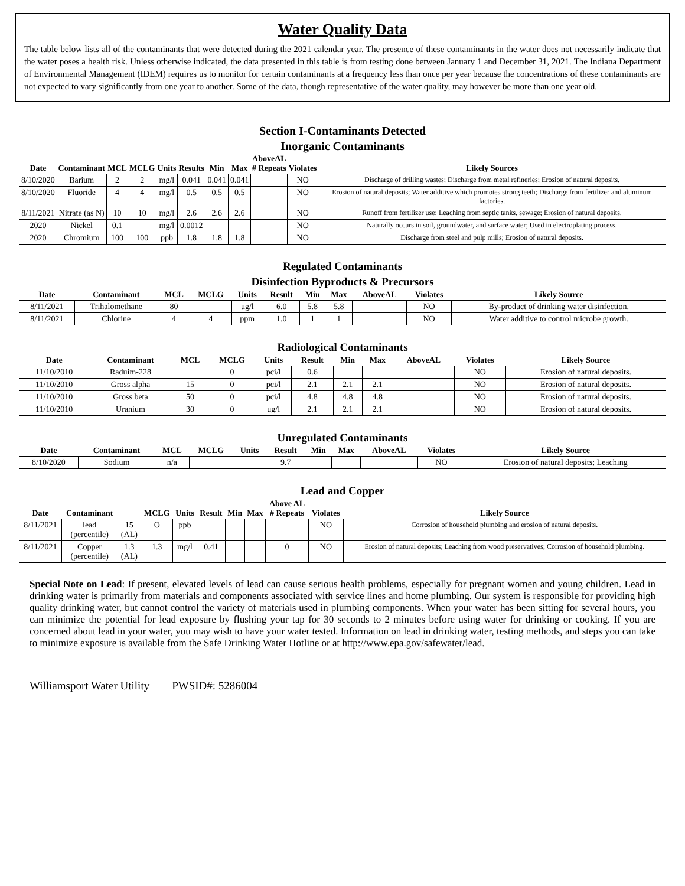Water Quality Data
The table below lists all of the contaminants that were detected during the 2021 calendar year. The presence of these contaminants in the water does not necessarily indicate that the water poses a health risk. Unless otherwise indicated, the data presented in this table is from testing done between January 1 and December 31, 2021. The Indiana Department of Environmental Management (IDEM) requires us to monitor for certain contaminants at a frequency less than once per year because the concentrations of these contaminants are not expected to vary significantly from one year to another. Some of the data, though representative of the water quality, may however be more than one year old.
Section I-Contaminants Detected
Inorganic Contaminants
| Date | Contaminant | MCL | MCLG | Units | Results | Min | Max | AboveAL # Repeats | Violates | Likely Sources |
| --- | --- | --- | --- | --- | --- | --- | --- | --- | --- | --- |
| 8/10/2020 | Barium | 2 | 2 | mg/l | 0.041 | 0.041 | 0.041 | | NO | Discharge of drilling wastes; Discharge from metal refineries; Erosion of natural deposits. |
| 8/10/2020 | Fluoride | 4 | 4 | mg/l | 0.5 | 0.5 | 0.5 | | NO | Erosion of natural deposits; Water additive which promotes strong teeth; Discharge from fertilizer and aluminum factories. |
| 8/11/2021 | Nitrate (as N) | 10 | 10 | mg/l | 2.6 | 2.6 | 2.6 | | NO | Runoff from fertilizer use; Leaching from septic tanks, sewage; Erosion of natural deposits. |
| 2020 | Nickel | 0.1 | | mg/l | 0.0012 | | | | NO | Naturally occurs in soil, groundwater, and surface water; Used in electroplating process. |
| 2020 | Chromium | 100 | 100 | ppb | 1.8 | 1.8 | 1.8 | | NO | Discharge from steel and pulp mills; Erosion of natural deposits. |
Regulated Contaminants
Disinfection Byproducts & Precursors
| Date | Contaminant | MCL | MCLG | Units | Result | Min | Max | AboveAL | Violates | Likely Source |
| --- | --- | --- | --- | --- | --- | --- | --- | --- | --- | --- |
| 8/11/2021 | Trihalomethane | 80 | | ug/l | 6.0 | 5.8 | 5.8 | | NO | By-product of drinking water disinfection. |
| 8/11/2021 | Chlorine | 4 | 4 | ppm | 1.0 | 1 | 1 | | NO | Water additive to control microbe growth. |
Radiological Contaminants
| Date | Contaminant | MCL | MCLG | Units | Result | Min | Max | AboveAL | Violates | Likely Source |
| --- | --- | --- | --- | --- | --- | --- | --- | --- | --- | --- |
| 11/10/2010 | Raduim-228 | | 0 | pci/l | 0.6 | | | | NO | Erosion of natural deposits. |
| 11/10/2010 | Gross alpha | 15 | 0 | pci/l | 2.1 | 2.1 | 2.1 | | NO | Erosion of natural deposits. |
| 11/10/2010 | Gross beta | 50 | 0 | pci/l | 4.8 | 4.8 | 4.8 | | NO | Erosion of natural deposits. |
| 11/10/2010 | Uranium | 30 | 0 | ug/l | 2.1 | 2.1 | 2.1 | | NO | Erosion of natural deposits. |
Unregulated Contaminants
| Date | Contaminant | MCL | MCLG | Units | Result | Min | Max | AboveAL | Violates | Likely Source |
| --- | --- | --- | --- | --- | --- | --- | --- | --- | --- | --- |
| 8/10/2020 | Sodium | n/a | | | 9.7 | | | | NO | Erosion of natural deposits; Leaching |
Lead and Copper
| Date | Contaminant | | MCLG | Units | Result | Min | Max | Above AL # Repeats | Violates | Likely Source |
| --- | --- | --- | --- | --- | --- | --- | --- | --- | --- | --- |
| 8/11/2021 | lead (percentile) | 15 (AL) | O | ppb | | | | | NO | Corrosion of household plumbing and erosion of natural deposits. |
| 8/11/2021 | Copper (percentile) | 1.3 (AL) | 1.3 | mg/l | 0.41 | | | 0 | NO | Erosion of natural deposits; Leaching from wood preservatives; Corrosion of household plumbing. |
Special Note on Lead: If present, elevated levels of lead can cause serious health problems, especially for pregnant women and young children. Lead in drinking water is primarily from materials and components associated with service lines and home plumbing. Our system is responsible for providing high quality drinking water, but cannot control the variety of materials used in plumbing components. When your water has been sitting for several hours, you can minimize the potential for lead exposure by flushing your tap for 30 seconds to 2 minutes before using water for drinking or cooking. If you are concerned about lead in your water, you may wish to have your water tested. Information on lead in drinking water, testing methods, and steps you can take to minimize exposure is available from the Safe Drinking Water Hotline or at http://www.epa.gov/safewater/lead.
Williamsport Water Utility PWSID#: 5286004